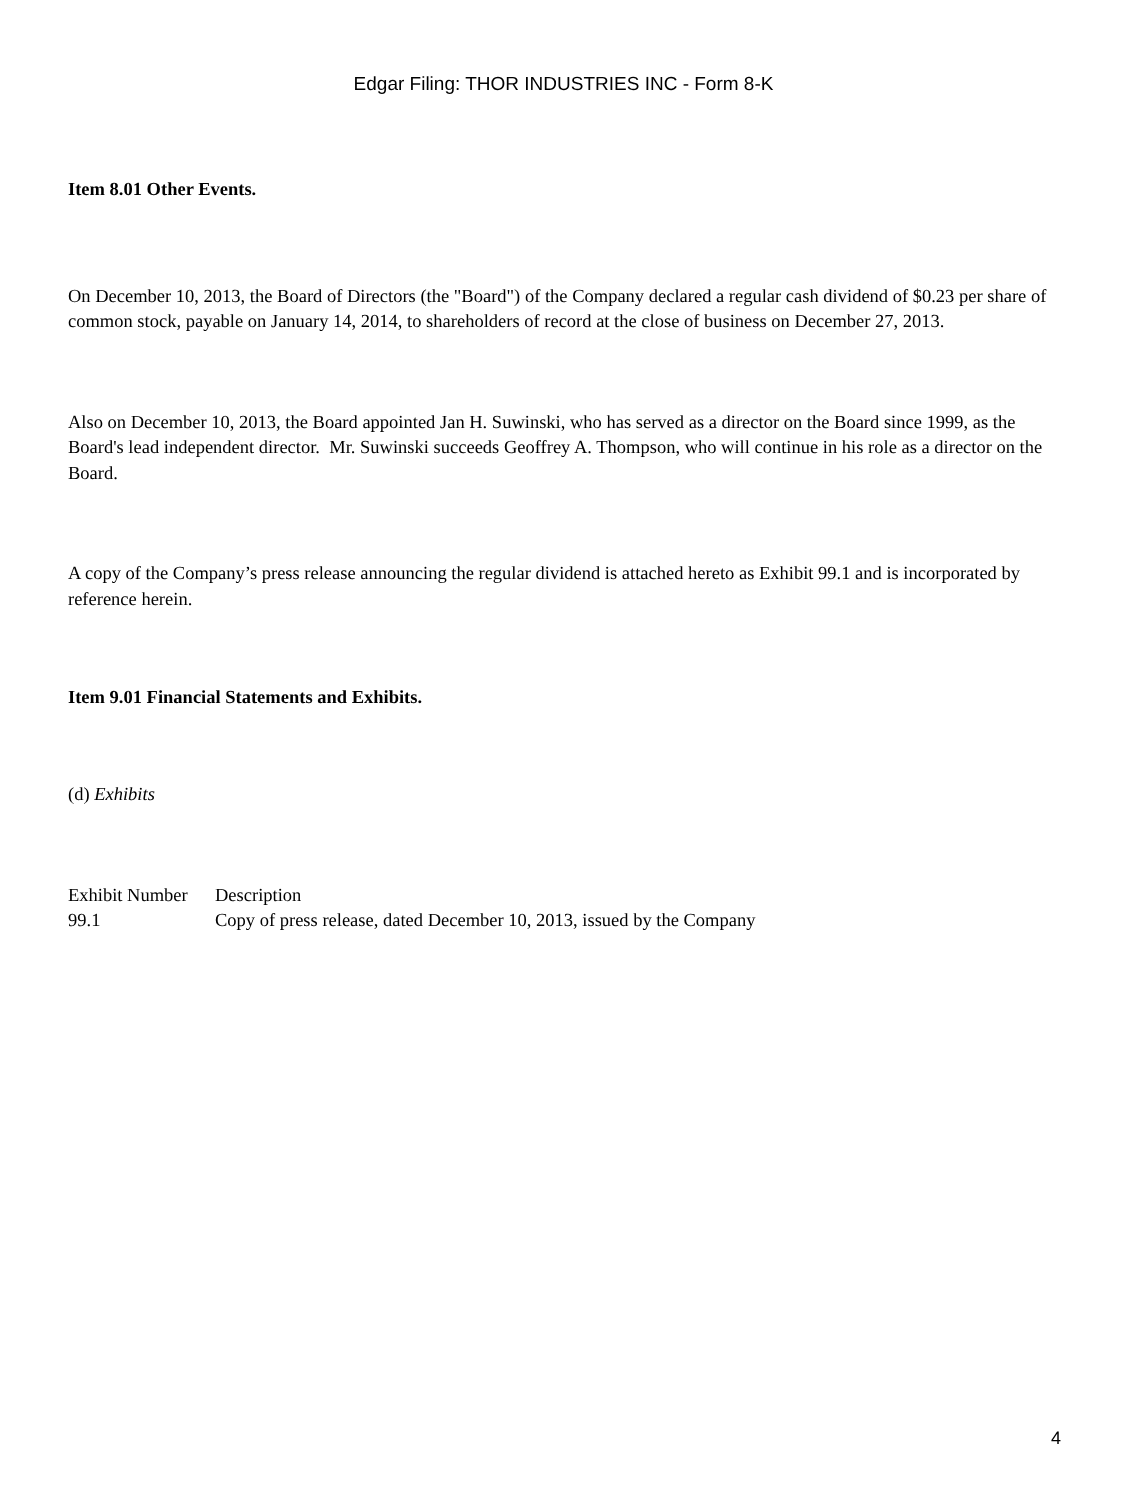Edgar Filing: THOR INDUSTRIES INC - Form 8-K
Item 8.01 Other Events.
On December 10, 2013, the Board of Directors (the "Board") of the Company declared a regular cash dividend of $0.23 per share of common stock, payable on January 14, 2014, to shareholders of record at the close of business on December 27, 2013.
Also on December 10, 2013, the Board appointed Jan H. Suwinski, who has served as a director on the Board since 1999, as the Board's lead independent director. Mr. Suwinski succeeds Geoffrey A. Thompson, who will continue in his role as a director on the Board.
A copy of the Company’s press release announcing the regular dividend is attached hereto as Exhibit 99.1 and is incorporated by reference herein.
Item 9.01 Financial Statements and Exhibits.
(d) Exhibits
| Exhibit Number | Description |
| 99.1 | Copy of press release, dated December 10, 2013, issued by the Company |
4